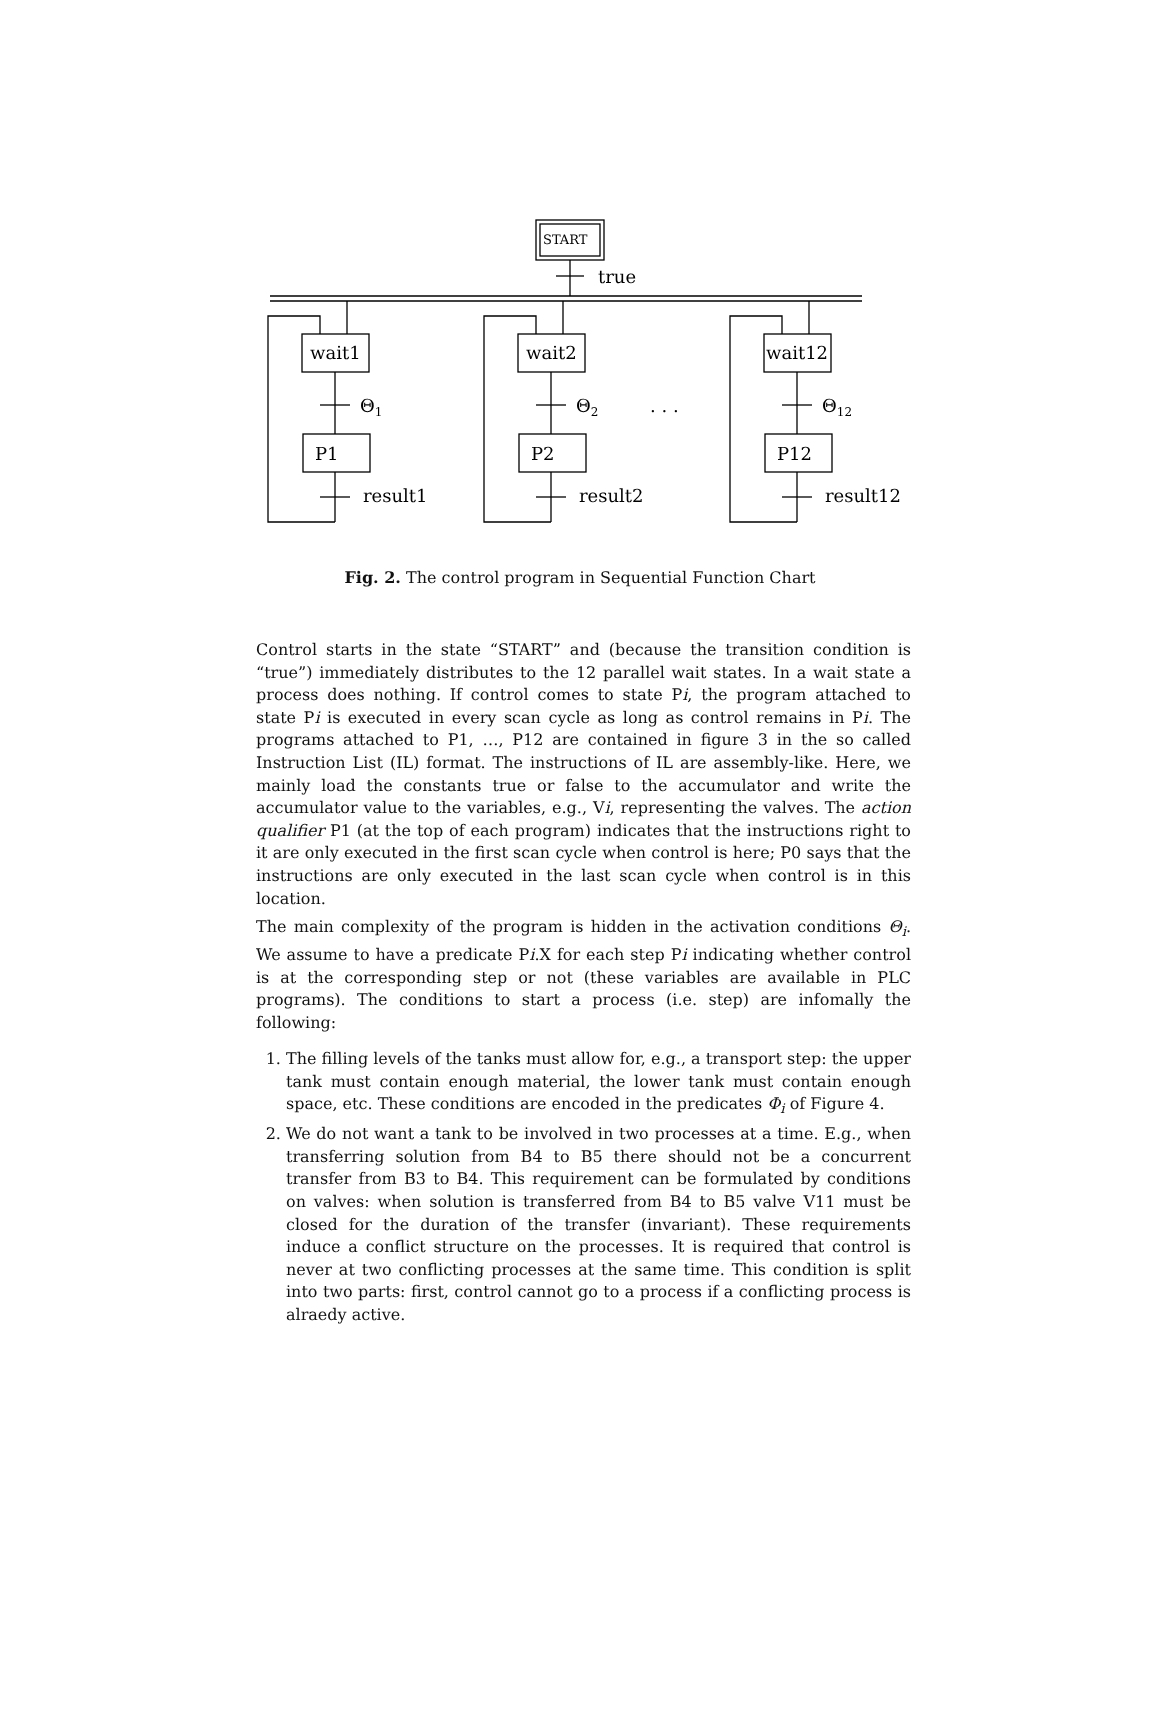START
true
wait1
Θ1
P1
result1
wait2
Θ2
P2
result2
. . .
wait12
Θ12
P12
result12
Fig. 2. The control program in Sequential Function Chart
Control starts in the state “START” and (because the transition condition is “true”) immediately distributes to the 12 parallel wait states. In a wait state a process does nothing. If control comes to state Pi, the program attached to state Pi is executed in every scan cycle as long as control remains in Pi. The programs attached to P1, …, P12 are contained in figure 3 in the so called Instruction List (IL) format. The instructions of IL are assembly-like. Here, we mainly load the constants true or false to the accumulator and write the accumulator value to the variables, e.g., Vi, representing the valves. The action qualifier P1 (at the top of each program) indicates that the instructions right to it are only executed in the first scan cycle when control is here; P0 says that the instructions are only executed in the last scan cycle when control is in this location.
The main complexity of the program is hidden in the activation conditions Θ<sub>i</sub>. We assume to have a predicate Pi.X for each step Pi indicating whether control is at the corresponding step or not (these variables are available in PLC programs). The conditions to start a process (i.e. step) are infomally the following:
1. The filling levels of the tanks must allow for, e.g., a transport step: the upper tank must contain enough material, the lower tank must contain enough space, etc. These conditions are encoded in the predicates Φ<sub>i</sub> of Figure 4.
2. We do not want a tank to be involved in two processes at a time. E.g., when transferring solution from B4 to B5 there should not be a concurrent transfer from B3 to B4. This requirement can be formulated by conditions on valves: when solution is transferred from B4 to B5 valve V11 must be closed for the duration of the transfer (invariant). These requirements induce a conflict structure on the processes. It is required that control is never at two conflicting processes at the same time. This condition is split into two parts: first, control cannot go to a process if a conflicting process is alraedy active.